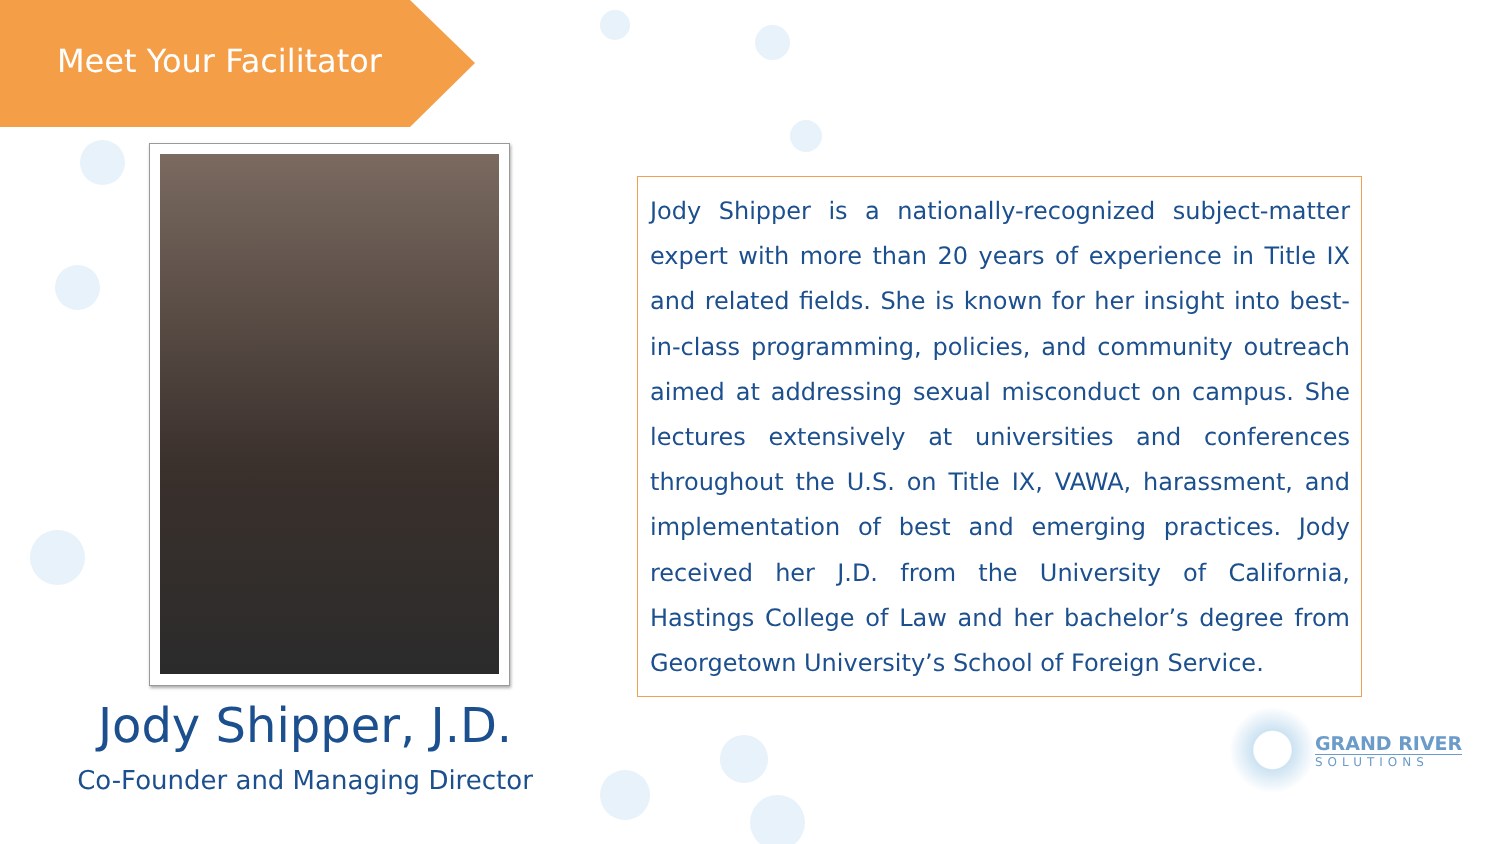Meet Your Facilitator
Jody Shipper, J.D.
Co-Founder and Managing Director
Jody Shipper is a nationally-recognized subject-matter expert with more than 20 years of experience in Title IX and related fields. She is known for her insight into best-in-class programming, policies, and community outreach aimed at addressing sexual misconduct on campus. She lectures extensively at universities and conferences throughout the U.S. on Title IX, VAWA, harassment, and implementation of best and emerging practices. Jody received her J.D. from the University of California, Hastings College of Law and her bachelor’s degree from Georgetown University’s School of Foreign Service.
GRAND RIVER
SOLUTIONS